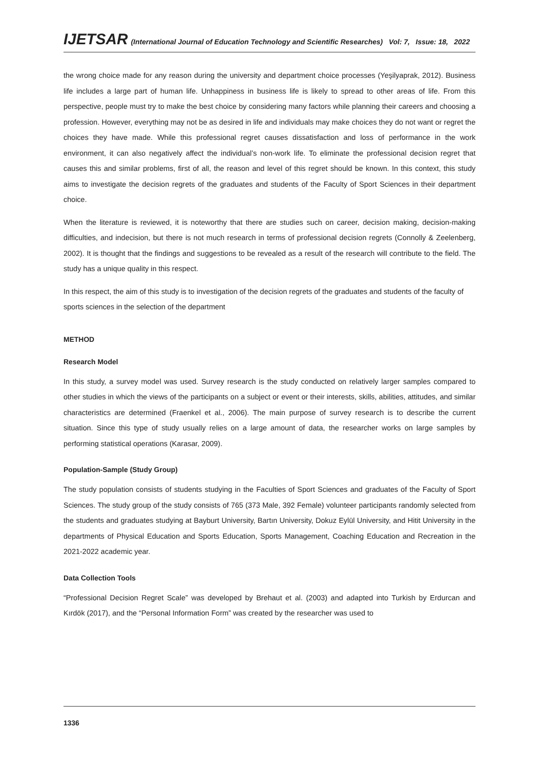IJETSAR (International Journal of Education Technology and Scientific Researches) Vol: 7, Issue: 18, 2022
the wrong choice made for any reason during the university and department choice processes (Yeşilyaprak, 2012). Business life includes a large part of human life. Unhappiness in business life is likely to spread to other areas of life. From this perspective, people must try to make the best choice by considering many factors while planning their careers and choosing a profession. However, everything may not be as desired in life and individuals may make choices they do not want or regret the choices they have made. While this professional regret causes dissatisfaction and loss of performance in the work environment, it can also negatively affect the individual’s non-work life. To eliminate the professional decision regret that causes this and similar problems, first of all, the reason and level of this regret should be known. In this context, this study aims to investigate the decision regrets of the graduates and students of the Faculty of Sport Sciences in their department choice.
When the literature is reviewed, it is noteworthy that there are studies such on career, decision making, decision-making difficulties, and indecision, but there is not much research in terms of professional decision regrets (Connolly & Zeelenberg, 2002). It is thought that the findings and suggestions to be revealed as a result of the research will contribute to the field. The study has a unique quality in this respect.
In this respect, the aim of this study is to investigation of the decision regrets of the graduates and students of the faculty of sports sciences in the selection of the department
METHOD
Research Model
In this study, a survey model was used. Survey research is the study conducted on relatively larger samples compared to other studies in which the views of the participants on a subject or event or their interests, skills, abilities, attitudes, and similar characteristics are determined (Fraenkel et al., 2006). The main purpose of survey research is to describe the current situation. Since this type of study usually relies on a large amount of data, the researcher works on large samples by performing statistical operations (Karasar, 2009).
Population-Sample (Study Group)
The study population consists of students studying in the Faculties of Sport Sciences and graduates of the Faculty of Sport Sciences. The study group of the study consists of 765 (373 Male, 392 Female) volunteer participants randomly selected from the students and graduates studying at Bayburt University, Bartın University, Dokuz Eylül University, and Hitit University in the departments of Physical Education and Sports Education, Sports Management, Coaching Education and Recreation in the 2021-2022 academic year.
Data Collection Tools
“Professional Decision Regret Scale” was developed by Brehaut et al. (2003) and adapted into Turkish by Erdurcan and Kırdök (2017), and the “Personal Information Form” was created by the researcher was used to
1336